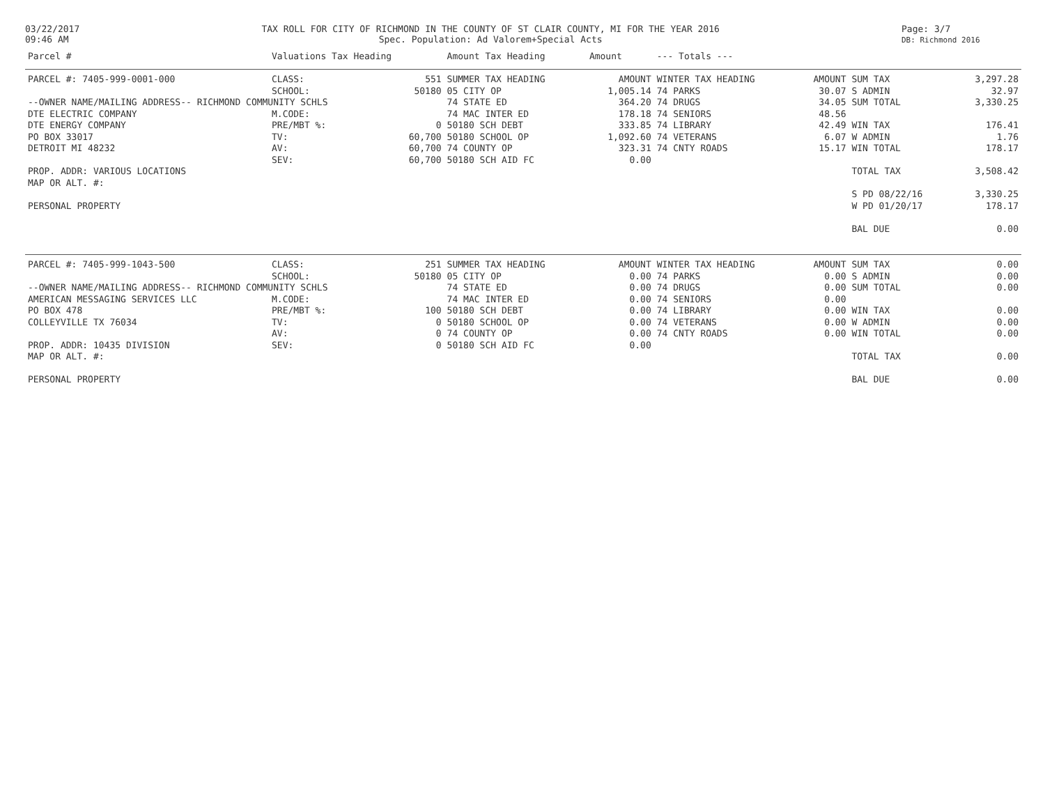03/22/2017
09:46 AM
TAX ROLL FOR CITY OF RICHMOND IN THE COUNTY OF ST CLAIR COUNTY, MI FOR THE YEAR 2016
Spec. Population: Ad Valorem+Special Acts
Page: 3/7
DB: Richmond 2016
| Parcel # | Valuations Tax Heading | | Amount Tax Heading | Amount | --- Totals --- | | | |
| --- | --- | --- | --- | --- | --- | --- | --- | --- |
| PARCEL #: 7405-999-0001-000 | CLASS: | 551 | SUMMER TAX HEADING | AMOUNT | WINTER TAX HEADING | AMOUNT | SUM TAX | 3,297.28 |
| | SCHOOL: | 50180 | 05 CITY OP | 1,005.14 | 74 PARKS | 30.07 | S ADMIN | 32.97 |
| --OWNER NAME/MAILING ADDRESS-- RICHMOND COMMUNITY SCHLS | | | 74 STATE ED | 364.20 | 74 DRUGS | 34.05 | SUM TOTAL | 3,330.25 |
| DTE ELECTRIC COMPANY | M.CODE: | | 74 MAC INTER ED | 178.18 | 74 SENIORS | 48.56 | | |
| DTE ENERGY COMPANY | PRE/MBT %: | 0 | 50180 SCH DEBT | 333.85 | 74 LIBRARY | 42.49 | WIN TAX | 176.41 |
| PO BOX 33017 | TV: | 60,700 | 50180 SCHOOL OP | 1,092.60 | 74 VETERANS | 6.07 | W ADMIN | 1.76 |
| DETROIT MI 48232 | AV: | 60,700 | 74 COUNTY OP | 323.31 | 74 CNTY ROADS | 15.17 | WIN TOTAL | 178.17 |
| | SEV: | 60,700 | 50180 SCH AID FC | 0.00 | | | | |
| PROP. ADDR: VARIOUS LOCATIONS | | | | | | | TOTAL TAX | 3,508.42 |
| MAP OR ALT. #: | | | | | | | | |
| | | | | | | | S PD 08/22/16 | 3,330.25 |
| PERSONAL PROPERTY | | | | | | | W PD 01/20/17 | 178.17 |
| | | | | | | | BAL DUE | 0.00 |
| PARCEL #: 7405-999-1043-500 | CLASS: | 251 | SUMMER TAX HEADING | AMOUNT | WINTER TAX HEADING | AMOUNT | SUM TAX | 0.00 |
| | SCHOOL: | 50180 | 05 CITY OP | 0.00 | 74 PARKS | 0.00 | S ADMIN | 0.00 |
| --OWNER NAME/MAILING ADDRESS-- RICHMOND COMMUNITY SCHLS | | | 74 STATE ED | 0.00 | 74 DRUGS | 0.00 | SUM TOTAL | 0.00 |
| AMERICAN MESSAGING SERVICES LLC | M.CODE: | | 74 MAC INTER ED | 0.00 | 74 SENIORS | 0.00 | | |
| PO BOX 478 | PRE/MBT %: | 100 | 50180 SCH DEBT | 0.00 | 74 LIBRARY | 0.00 | WIN TAX | 0.00 |
| COLLEYVILLE TX 76034 | TV: | 0 | 50180 SCHOOL OP | 0.00 | 74 VETERANS | 0.00 | W ADMIN | 0.00 |
| | AV: | 0 | 74 COUNTY OP | 0.00 | 74 CNTY ROADS | 0.00 | WIN TOTAL | 0.00 |
| PROP. ADDR: 10435 DIVISION | SEV: | 0 | 50180 SCH AID FC | 0.00 | | | | |
| MAP OR ALT. #: | | | | | | | TOTAL TAX | 0.00 |
| PERSONAL PROPERTY | | | | | | | BAL DUE | 0.00 |